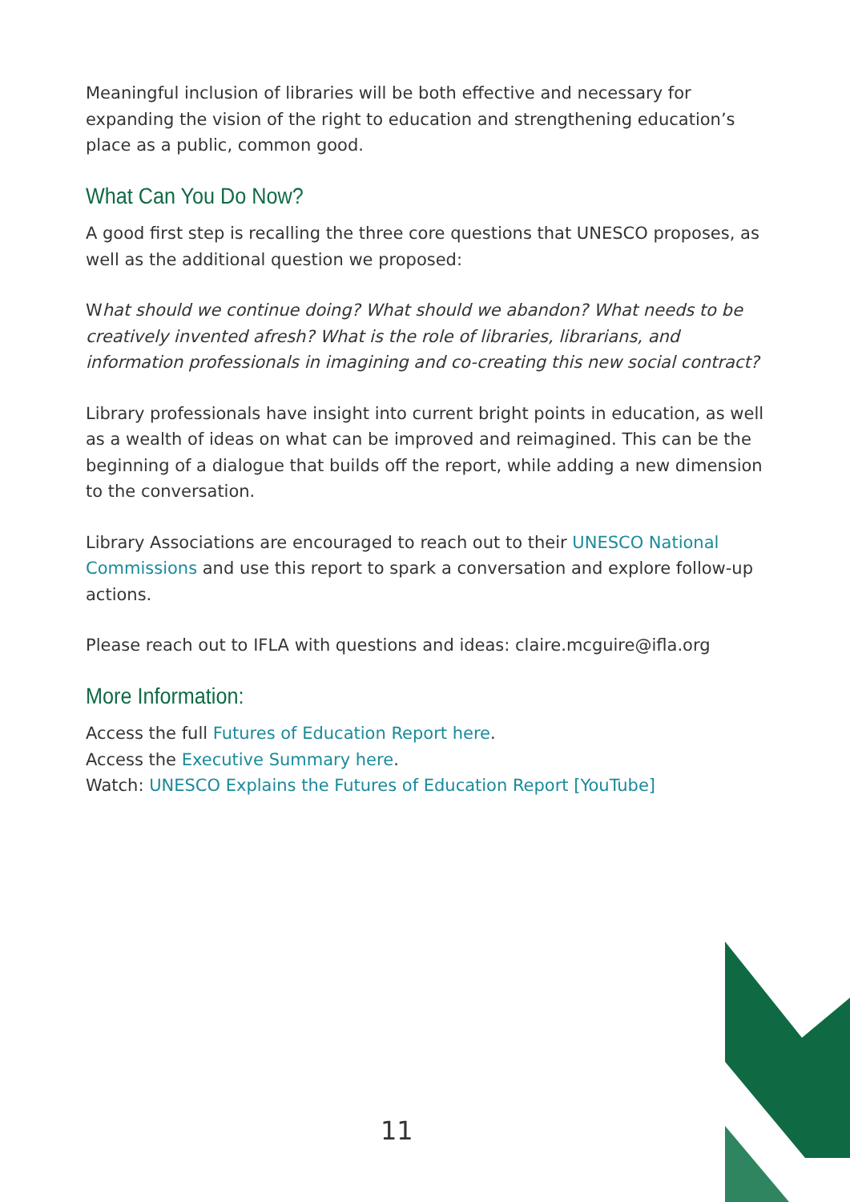Meaningful inclusion of libraries will be both effective and necessary for expanding the vision of the right to education and strengthening education’s place as a public, common good.
What Can You Do Now?
A good first step is recalling the three core questions that UNESCO proposes, as well as the additional question we proposed:
What should we continue doing? What should we abandon? What needs to be creatively invented afresh? What is the role of libraries, librarians, and information professionals in imagining and co-creating this new social contract?
Library professionals have insight into current bright points in education, as well as a wealth of ideas on what can be improved and reimagined. This can be the beginning of a dialogue that builds off the report, while adding a new dimension to the conversation.
Library Associations are encouraged to reach out to their UNESCO National Commissions and use this report to spark a conversation and explore follow-up actions.
Please reach out to IFLA with questions and ideas: claire.mcguire@ifla.org
More Information:
Access the full Futures of Education Report here.
Access the Executive Summary here.
Watch: UNESCO Explains the Futures of Education Report [YouTube]
11